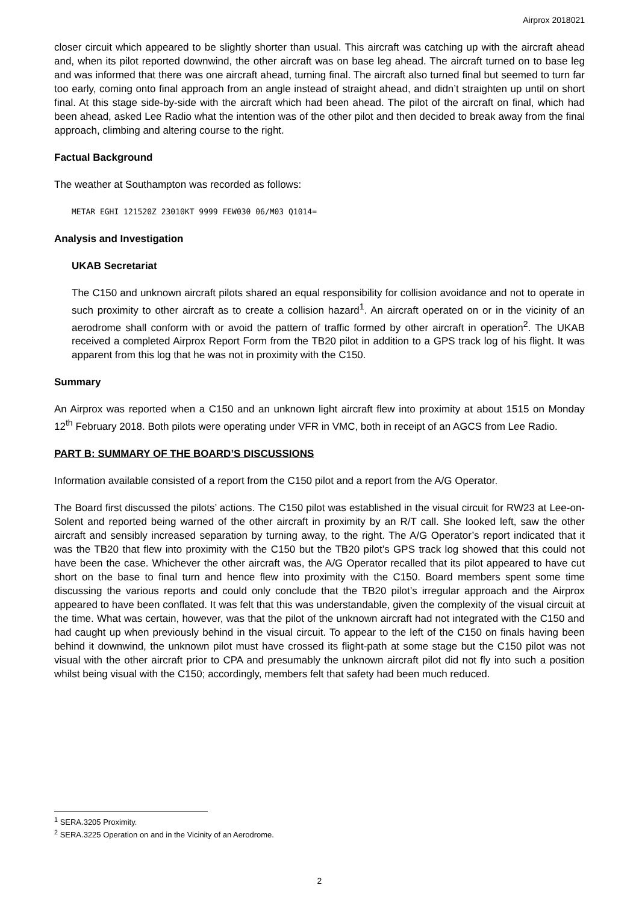Airprox 2018021
closer circuit which appeared to be slightly shorter than usual. This aircraft was catching up with the aircraft ahead and, when its pilot reported downwind, the other aircraft was on base leg ahead. The aircraft turned on to base leg and was informed that there was one aircraft ahead, turning final. The aircraft also turned final but seemed to turn far too early, coming onto final approach from an angle instead of straight ahead, and didn’t straighten up until on short final. At this stage side-by-side with the aircraft which had been ahead. The pilot of the aircraft on final, which had been ahead, asked Lee Radio what the intention was of the other pilot and then decided to break away from the final approach, climbing and altering course to the right.
Factual Background
The weather at Southampton was recorded as follows:
METAR EGHI 121520Z 23010KT 9999 FEW030 06/M03 Q1014=
Analysis and Investigation
UKAB Secretariat
The C150 and unknown aircraft pilots shared an equal responsibility for collision avoidance and not to operate in such proximity to other aircraft as to create a collision hazard<sup>1</sup>. An aircraft operated on or in the vicinity of an aerodrome shall conform with or avoid the pattern of traffic formed by other aircraft in operation<sup>2</sup>. The UKAB received a completed Airprox Report Form from the TB20 pilot in addition to a GPS track log of his flight. It was apparent from this log that he was not in proximity with the C150.
Summary
An Airprox was reported when a C150 and an unknown light aircraft flew into proximity at about 1515 on Monday 12<sup>th</sup> February 2018. Both pilots were operating under VFR in VMC, both in receipt of an AGCS from Lee Radio.
PART B: SUMMARY OF THE BOARD’S DISCUSSIONS
Information available consisted of a report from the C150 pilot and a report from the A/G Operator.
The Board first discussed the pilots’ actions. The C150 pilot was established in the visual circuit for RW23 at Lee-on-Solent and reported being warned of the other aircraft in proximity by an R/T call. She looked left, saw the other aircraft and sensibly increased separation by turning away, to the right. The A/G Operator’s report indicated that it was the TB20 that flew into proximity with the C150 but the TB20 pilot’s GPS track log showed that this could not have been the case. Whichever the other aircraft was, the A/G Operator recalled that its pilot appeared to have cut short on the base to final turn and hence flew into proximity with the C150. Board members spent some time discussing the various reports and could only conclude that the TB20 pilot’s irregular approach and the Airprox appeared to have been conflated. It was felt that this was understandable, given the complexity of the visual circuit at the time. What was certain, however, was that the pilot of the unknown aircraft had not integrated with the C150 and had caught up when previously behind in the visual circuit. To appear to the left of the C150 on finals having been behind it downwind, the unknown pilot must have crossed its flight-path at some stage but the C150 pilot was not visual with the other aircraft prior to CPA and presumably the unknown aircraft pilot did not fly into such a position whilst being visual with the C150; accordingly, members felt that safety had been much reduced.
<sup>1</sup> SERA.3205 Proximity.
<sup>2</sup> SERA.3225 Operation on and in the Vicinity of an Aerodrome.
2